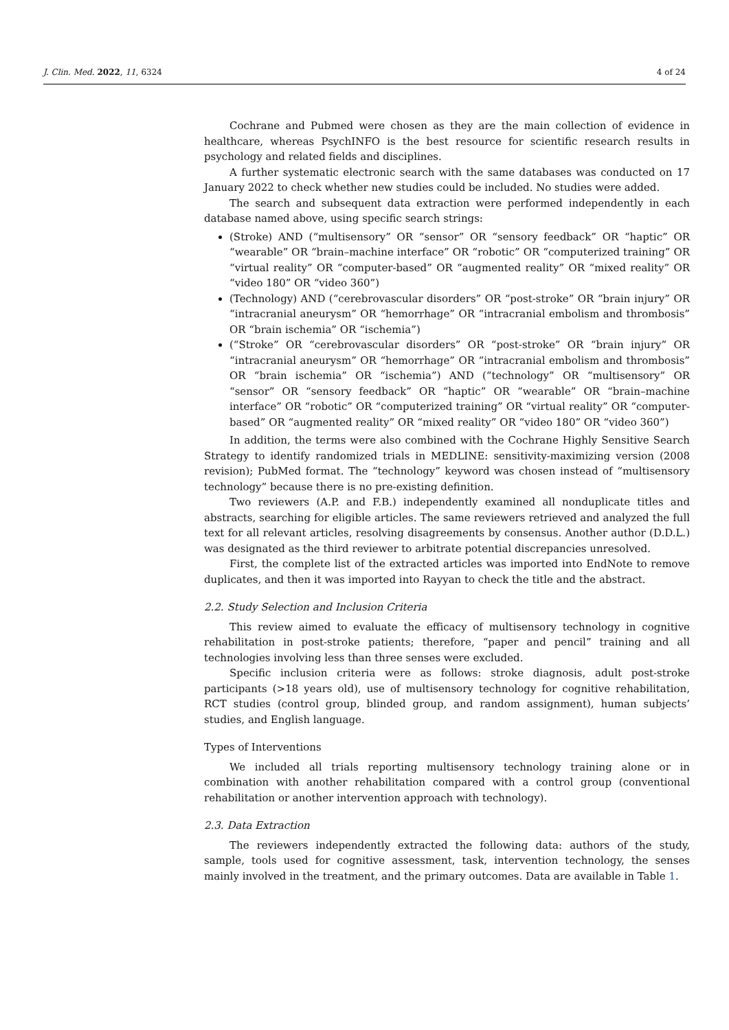J. Clin. Med. 2022, 11, 6324 4 of 24
Cochrane and Pubmed were chosen as they are the main collection of evidence in healthcare, whereas PsychINFO is the best resource for scientific research results in psychology and related fields and disciplines.
A further systematic electronic search with the same databases was conducted on 17 January 2022 to check whether new studies could be included. No studies were added.
The search and subsequent data extraction were performed independently in each database named above, using specific search strings:
(Stroke) AND (“multisensory” OR “sensor” OR “sensory feedback” OR “haptic” OR “wearable” OR “brain–machine interface” OR “robotic” OR “computerized training” OR “virtual reality” OR “computer-based” OR “augmented reality” OR “mixed reality” OR “video 180” OR “video 360”)
(Technology) AND (“cerebrovascular disorders” OR “post-stroke” OR “brain injury” OR “intracranial aneurysm” OR “hemorrhage” OR “intracranial embolism and thrombosis” OR “brain ischemia” OR “ischemia”)
(“Stroke” OR “cerebrovascular disorders” OR “post-stroke” OR “brain injury” OR “intracranial aneurysm” OR “hemorrhage” OR “intracranial embolism and thrombosis” OR “brain ischemia” OR “ischemia”) AND (“technology” OR “multisensory” OR “sensor” OR “sensory feedback” OR “haptic” OR “wearable” OR “brain–machine interface” OR “robotic” OR “computerized training” OR “virtual reality” OR “computer-based” OR “augmented reality” OR “mixed reality” OR “video 180” OR “video 360”)
In addition, the terms were also combined with the Cochrane Highly Sensitive Search Strategy to identify randomized trials in MEDLINE: sensitivity-maximizing version (2008 revision); PubMed format. The “technology” keyword was chosen instead of “multisensory technology” because there is no pre-existing definition.
Two reviewers (A.P. and F.B.) independently examined all nonduplicate titles and abstracts, searching for eligible articles. The same reviewers retrieved and analyzed the full text for all relevant articles, resolving disagreements by consensus. Another author (D.D.L.) was designated as the third reviewer to arbitrate potential discrepancies unresolved.
First, the complete list of the extracted articles was imported into EndNote to remove duplicates, and then it was imported into Rayyan to check the title and the abstract.
2.2. Study Selection and Inclusion Criteria
This review aimed to evaluate the efficacy of multisensory technology in cognitive rehabilitation in post-stroke patients; therefore, “paper and pencil” training and all technologies involving less than three senses were excluded.
Specific inclusion criteria were as follows: stroke diagnosis, adult post-stroke participants (>18 years old), use of multisensory technology for cognitive rehabilitation, RCT studies (control group, blinded group, and random assignment), human subjects’ studies, and English language.
Types of Interventions
We included all trials reporting multisensory technology training alone or in combination with another rehabilitation compared with a control group (conventional rehabilitation or another intervention approach with technology).
2.3. Data Extraction
The reviewers independently extracted the following data: authors of the study, sample, tools used for cognitive assessment, task, intervention technology, the senses mainly involved in the treatment, and the primary outcomes. Data are available in Table 1.